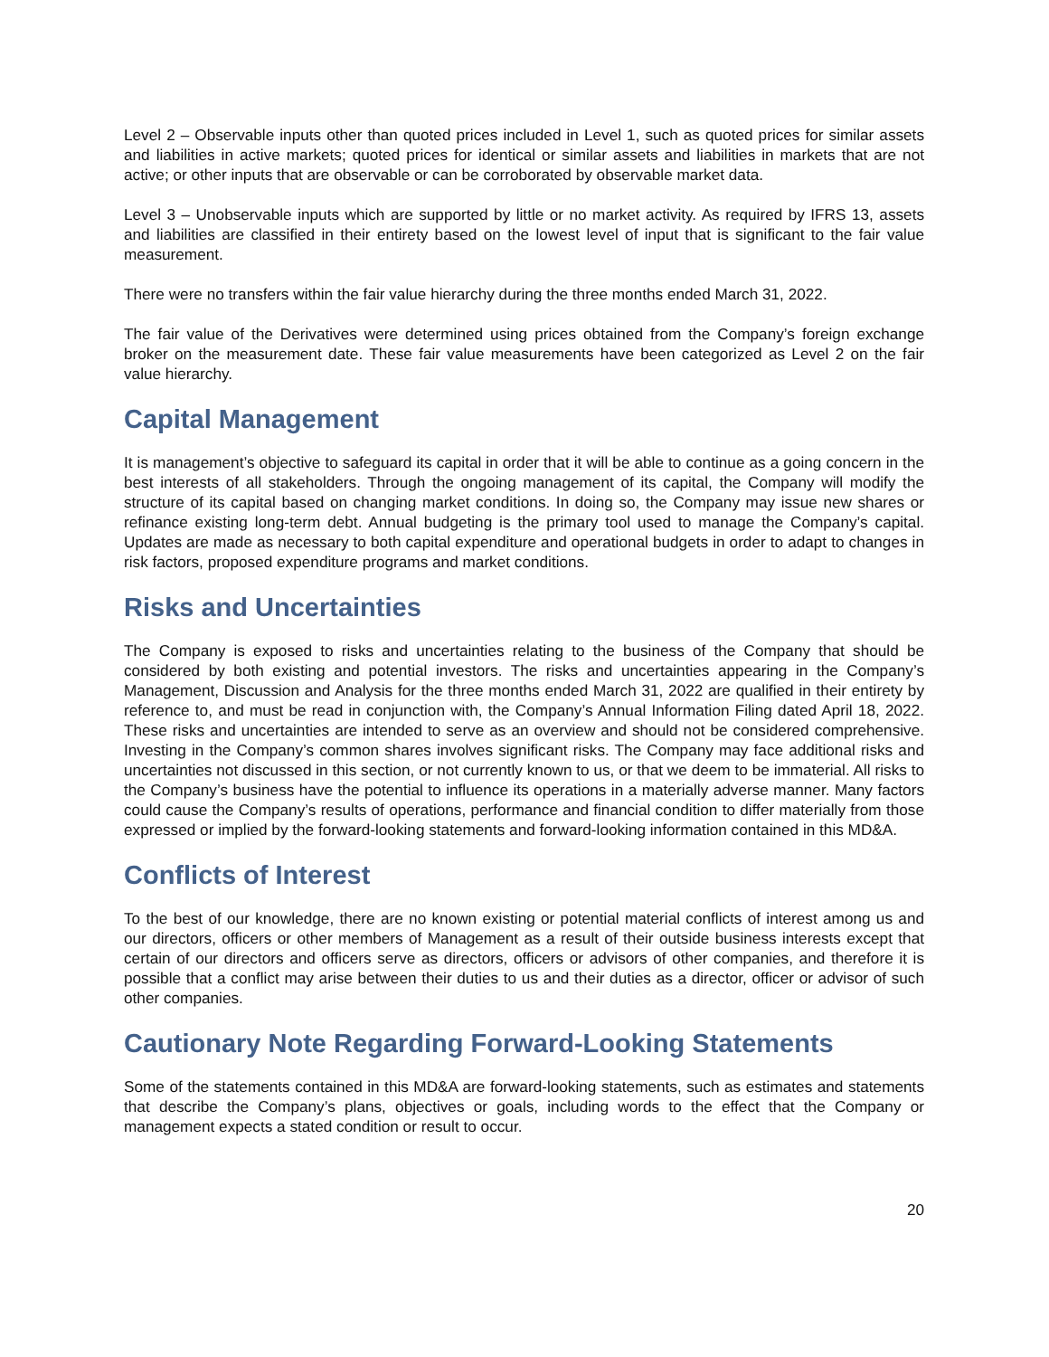Level 2 – Observable inputs other than quoted prices included in Level 1, such as quoted prices for similar assets and liabilities in active markets; quoted prices for identical or similar assets and liabilities in markets that are not active; or other inputs that are observable or can be corroborated by observable market data.
Level 3 – Unobservable inputs which are supported by little or no market activity. As required by IFRS 13, assets and liabilities are classified in their entirety based on the lowest level of input that is significant to the fair value measurement.
There were no transfers within the fair value hierarchy during the three months ended March 31, 2022.
The fair value of the Derivatives were determined using prices obtained from the Company’s foreign exchange broker on the measurement date. These fair value measurements have been categorized as Level 2 on the fair value hierarchy.
Capital Management
It is management’s objective to safeguard its capital in order that it will be able to continue as a going concern in the best interests of all stakeholders. Through the ongoing management of its capital, the Company will modify the structure of its capital based on changing market conditions. In doing so, the Company may issue new shares or refinance existing long-term debt. Annual budgeting is the primary tool used to manage the Company’s capital. Updates are made as necessary to both capital expenditure and operational budgets in order to adapt to changes in risk factors, proposed expenditure programs and market conditions.
Risks and Uncertainties
The Company is exposed to risks and uncertainties relating to the business of the Company that should be considered by both existing and potential investors. The risks and uncertainties appearing in the Company’s Management, Discussion and Analysis for the three months ended March 31, 2022 are qualified in their entirety by reference to, and must be read in conjunction with, the Company’s Annual Information Filing dated April 18, 2022. These risks and uncertainties are intended to serve as an overview and should not be considered comprehensive. Investing in the Company’s common shares involves significant risks. The Company may face additional risks and uncertainties not discussed in this section, or not currently known to us, or that we deem to be immaterial. All risks to the Company’s business have the potential to influence its operations in a materially adverse manner. Many factors could cause the Company’s results of operations, performance and financial condition to differ materially from those expressed or implied by the forward-looking statements and forward-looking information contained in this MD&A.
Conflicts of Interest
To the best of our knowledge, there are no known existing or potential material conflicts of interest among us and our directors, officers or other members of Management as a result of their outside business interests except that certain of our directors and officers serve as directors, officers or advisors of other companies, and therefore it is possible that a conflict may arise between their duties to us and their duties as a director, officer or advisor of such other companies.
Cautionary Note Regarding Forward-Looking Statements
Some of the statements contained in this MD&A are forward-looking statements, such as estimates and statements that describe the Company’s plans, objectives or goals, including words to the effect that the Company or management expects a stated condition or result to occur.
20